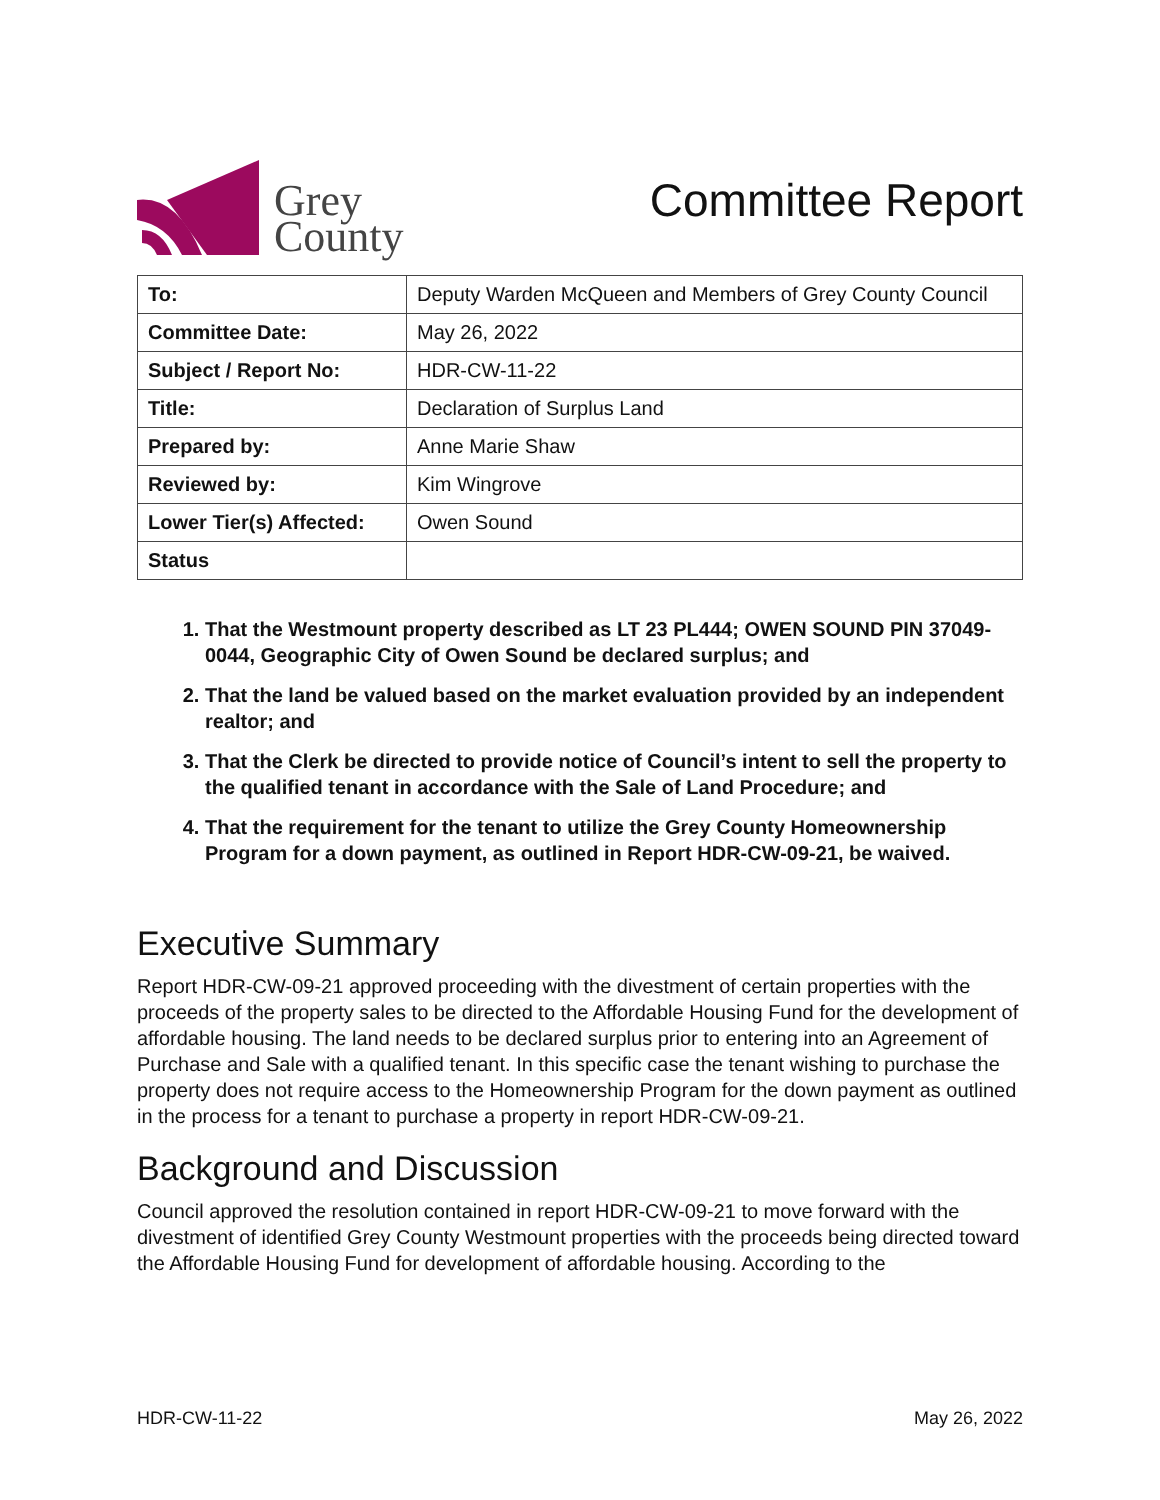Grey
County
Committee Report
| To: | Deputy Warden McQueen and Members of Grey County Council |
| Committee Date: | May 26, 2022 |
| Subject / Report No: | HDR-CW-11-22 |
| Title: | Declaration of Surplus Land |
| Prepared by: | Anne Marie Shaw |
| Reviewed by: | Kim Wingrove |
| Lower Tier(s) Affected: | Owen Sound |
| Status | |
1. That the Westmount property described as LT 23 PL444; OWEN SOUND PIN 37049-0044, Geographic City of Owen Sound be declared surplus; and
2. That the land be valued based on the market evaluation provided by an independent realtor; and
3. That the Clerk be directed to provide notice of Council’s intent to sell the property to the qualified tenant in accordance with the Sale of Land Procedure; and
4. That the requirement for the tenant to utilize the Grey County Homeownership Program for a down payment, as outlined in Report HDR-CW-09-21, be waived.
Executive Summary
Report HDR-CW-09-21 approved proceeding with the divestment of certain properties with the proceeds of the property sales to be directed to the Affordable Housing Fund for the development of affordable housing. The land needs to be declared surplus prior to entering into an Agreement of Purchase and Sale with a qualified tenant. In this specific case the tenant wishing to purchase the property does not require access to the Homeownership Program for the down payment as outlined in the process for a tenant to purchase a property in report HDR-CW-09-21.
Background and Discussion
Council approved the resolution contained in report HDR-CW-09-21 to move forward with the divestment of identified Grey County Westmount properties with the proceeds being directed toward the Affordable Housing Fund for development of affordable housing. According to the
HDR-CW-11-22 May 26, 2022